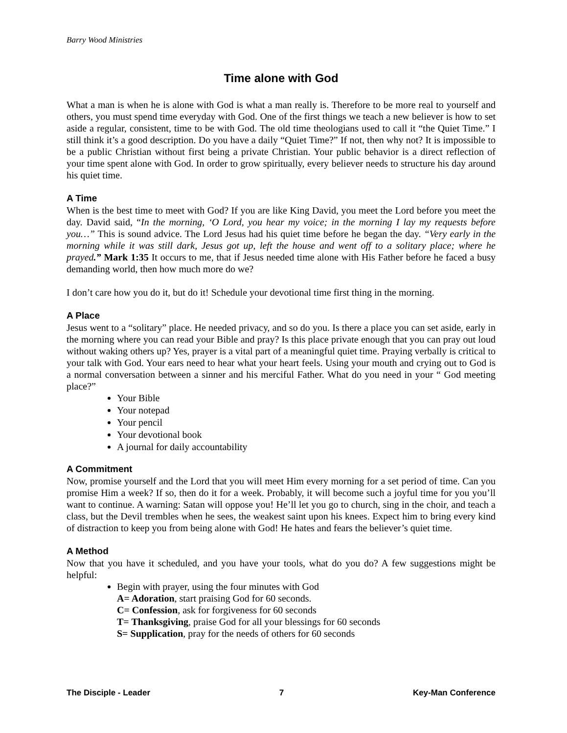Barry Wood Ministries
Time alone with God
What a man is when he is alone with God is what a man really is. Therefore to be more real to yourself and others, you must spend time everyday with God. One of the first things we teach a new believer is how to set aside a regular, consistent, time to be with God. The old time theologians used to call it “the Quiet Time.” I still think it’s a good description. Do you have a daily “Quiet Time?” If not, then why not? It is impossible to be a public Christian without first being a private Christian. Your public behavior is a direct reflection of your time spent alone with God. In order to grow spiritually, every believer needs to structure his day around his quiet time.
A Time
When is the best time to meet with God? If you are like King David, you meet the Lord before you meet the day. David said, “In the morning, ‘O Lord, you hear my voice; in the morning I lay my requests before you…” This is sound advice. The Lord Jesus had his quiet time before he began the day. “Very early in the morning while it was still dark, Jesus got up, left the house and went off to a solitary place; where he prayed.” Mark 1:35 It occurs to me, that if Jesus needed time alone with His Father before he faced a busy demanding world, then how much more do we?
I don’t care how you do it, but do it! Schedule your devotional time first thing in the morning.
A Place
Jesus went to a “solitary” place. He needed privacy, and so do you. Is there a place you can set aside, early in the morning where you can read your Bible and pray? Is this place private enough that you can pray out loud without waking others up? Yes, prayer is a vital part of a meaningful quiet time. Praying verbally is critical to your talk with God. Your ears need to hear what your heart feels. Using your mouth and crying out to God is a normal conversation between a sinner and his merciful Father. What do you need in your “ God meeting place?”
Your Bible
Your notepad
Your pencil
Your devotional book
A journal for daily accountability
A Commitment
Now, promise yourself and the Lord that you will meet Him every morning for a set period of time. Can you promise Him a week? If so, then do it for a week. Probably, it will become such a joyful time for you you’ll want to continue. A warning: Satan will oppose you! He’ll let you go to church, sing in the choir, and teach a class, but the Devil trembles when he sees, the weakest saint upon his knees. Expect him to bring every kind of distraction to keep you from being alone with God! He hates and fears the believer’s quiet time.
A Method
Now that you have it scheduled, and you have your tools, what do you do? A few suggestions might be helpful:
Begin with prayer, using the four minutes with God
A= Adoration, start praising God for 60 seconds.
C= Confession, ask for forgiveness for 60 seconds
T= Thanksgiving, praise God for all your blessings for 60 seconds
S= Supplication, pray for the needs of others for 60 seconds
The Disciple - Leader 7 Key-Man Conference